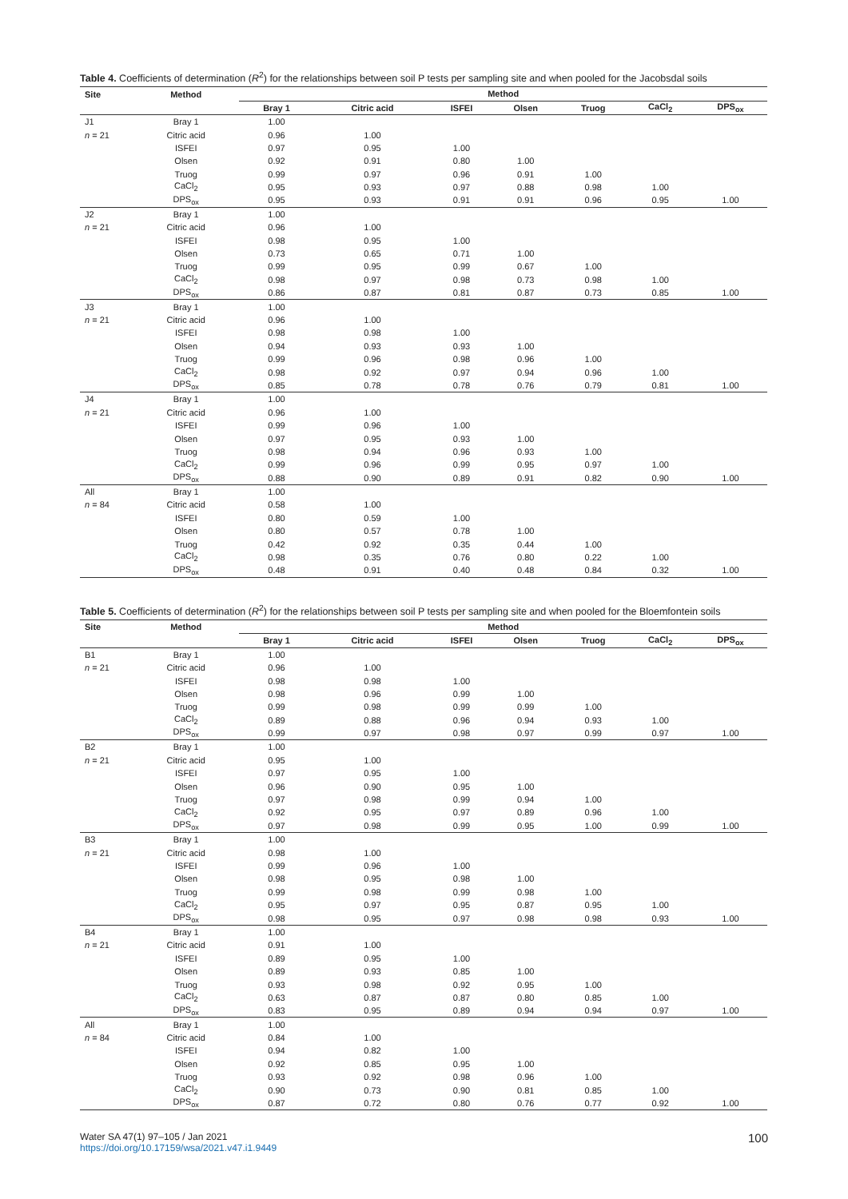Table 4. Coefficients of determination (R<sup>2</sup>) for the relationships between soil P tests per sampling site and when pooled for the Jacobsdal soils
| Site | Method | Method | | | | | | |
| --- | --- | --- | --- | --- | --- | --- | --- | --- |
| | | Bray 1 | Citric acid | ISFEI | Olsen | Truog | CaCl<sub>2</sub> | DPS<sub>ox</sub> |
| J1 | Bray 1 | 1.00 | | | | | | |
| n = 21 | Citric acid | 0.96 | 1.00 | | | | | |
| | ISFEI | 0.97 | 0.95 | 1.00 | | | | |
| | Olsen | 0.92 | 0.91 | 0.80 | 1.00 | | | |
| | Truog | 0.99 | 0.97 | 0.96 | 0.91 | 1.00 | | |
| | CaCl<sub>2</sub> | 0.95 | 0.93 | 0.97 | 0.88 | 0.98 | 1.00 | |
| | DPS<sub>ox</sub> | 0.95 | 0.93 | 0.91 | 0.91 | 0.96 | 0.95 | 1.00 |
| J2 | Bray 1 | 1.00 | | | | | | |
| n = 21 | Citric acid | 0.96 | 1.00 | | | | | |
| | ISFEI | 0.98 | 0.95 | 1.00 | | | | |
| | Olsen | 0.73 | 0.65 | 0.71 | 1.00 | | | |
| | Truog | 0.99 | 0.95 | 0.99 | 0.67 | 1.00 | | |
| | CaCl<sub>2</sub> | 0.98 | 0.97 | 0.98 | 0.73 | 0.98 | 1.00 | |
| | DPS<sub>ox</sub> | 0.86 | 0.87 | 0.81 | 0.87 | 0.73 | 0.85 | 1.00 |
| J3 | Bray 1 | 1.00 | | | | | | |
| n = 21 | Citric acid | 0.96 | 1.00 | | | | | |
| | ISFEI | 0.98 | 0.98 | 1.00 | | | | |
| | Olsen | 0.94 | 0.93 | 0.93 | 1.00 | | | |
| | Truog | 0.99 | 0.96 | 0.98 | 0.96 | 1.00 | | |
| | CaCl<sub>2</sub> | 0.98 | 0.92 | 0.97 | 0.94 | 0.96 | 1.00 | |
| | DPS<sub>ox</sub> | 0.85 | 0.78 | 0.78 | 0.76 | 0.79 | 0.81 | 1.00 |
| J4 | Bray 1 | 1.00 | | | | | | |
| n = 21 | Citric acid | 0.96 | 1.00 | | | | | |
| | ISFEI | 0.99 | 0.96 | 1.00 | | | | |
| | Olsen | 0.97 | 0.95 | 0.93 | 1.00 | | | |
| | Truog | 0.98 | 0.94 | 0.96 | 0.93 | 1.00 | | |
| | CaCl<sub>2</sub> | 0.99 | 0.96 | 0.99 | 0.95 | 0.97 | 1.00 | |
| | DPS<sub>ox</sub> | 0.88 | 0.90 | 0.89 | 0.91 | 0.82 | 0.90 | 1.00 |
| All | Bray 1 | 1.00 | | | | | | |
| n = 84 | Citric acid | 0.58 | 1.00 | | | | | |
| | ISFEI | 0.80 | 0.59 | 1.00 | | | | |
| | Olsen | 0.80 | 0.57 | 0.78 | 1.00 | | | |
| | Truog | 0.42 | 0.92 | 0.35 | 0.44 | 1.00 | | |
| | CaCl<sub>2</sub> | 0.98 | 0.35 | 0.76 | 0.80 | 0.22 | 1.00 | |
| | DPS<sub>ox</sub> | 0.48 | 0.91 | 0.40 | 0.48 | 0.84 | 0.32 | 1.00 |
Table 5. Coefficients of determination (R<sup>2</sup>) for the relationships between soil P tests per sampling site and when pooled for the Bloemfontein soils
| Site | Method | Method | | | | | | |
| --- | --- | --- | --- | --- | --- | --- | --- | --- |
| | | Bray 1 | Citric acid | ISFEI | Olsen | Truog | CaCl<sub>2</sub> | DPS<sub>ox</sub> |
| B1 | Bray 1 | 1.00 | | | | | | |
| n = 21 | Citric acid | 0.96 | 1.00 | | | | | |
| | ISFEI | 0.98 | 0.98 | 1.00 | | | | |
| | Olsen | 0.98 | 0.96 | 0.99 | 1.00 | | | |
| | Truog | 0.99 | 0.98 | 0.99 | 0.99 | 1.00 | | |
| | CaCl<sub>2</sub> | 0.89 | 0.88 | 0.96 | 0.94 | 0.93 | 1.00 | |
| | DPS<sub>ox</sub> | 0.99 | 0.97 | 0.98 | 0.97 | 0.99 | 0.97 | 1.00 |
| B2 | Bray 1 | 1.00 | | | | | | |
| n = 21 | Citric acid | 0.95 | 1.00 | | | | | |
| | ISFEI | 0.97 | 0.95 | 1.00 | | | | |
| | Olsen | 0.96 | 0.90 | 0.95 | 1.00 | | | |
| | Truog | 0.97 | 0.98 | 0.99 | 0.94 | 1.00 | | |
| | CaCl<sub>2</sub> | 0.92 | 0.95 | 0.97 | 0.89 | 0.96 | 1.00 | |
| | DPS<sub>ox</sub> | 0.97 | 0.98 | 0.99 | 0.95 | 1.00 | 0.99 | 1.00 |
| B3 | Bray 1 | 1.00 | | | | | | |
| n = 21 | Citric acid | 0.98 | 1.00 | | | | | |
| | ISFEI | 0.99 | 0.96 | 1.00 | | | | |
| | Olsen | 0.98 | 0.95 | 0.98 | 1.00 | | | |
| | Truog | 0.99 | 0.98 | 0.99 | 0.98 | 1.00 | | |
| | CaCl<sub>2</sub> | 0.95 | 0.97 | 0.95 | 0.87 | 0.95 | 1.00 | |
| | DPS<sub>ox</sub> | 0.98 | 0.95 | 0.97 | 0.98 | 0.98 | 0.93 | 1.00 |
| B4 | Bray 1 | 1.00 | | | | | | |
| n = 21 | Citric acid | 0.91 | 1.00 | | | | | |
| | ISFEI | 0.89 | 0.95 | 1.00 | | | | |
| | Olsen | 0.89 | 0.93 | 0.85 | 1.00 | | | |
| | Truog | 0.93 | 0.98 | 0.92 | 0.95 | 1.00 | | |
| | CaCl<sub>2</sub> | 0.63 | 0.87 | 0.87 | 0.80 | 0.85 | 1.00 | |
| | DPS<sub>ox</sub> | 0.83 | 0.95 | 0.89 | 0.94 | 0.94 | 0.97 | 1.00 |
| All | Bray 1 | 1.00 | | | | | | |
| n = 84 | Citric acid | 0.84 | 1.00 | | | | | |
| | ISFEI | 0.94 | 0.82 | 1.00 | | | | |
| | Olsen | 0.92 | 0.85 | 0.95 | 1.00 | | | |
| | Truog | 0.93 | 0.92 | 0.98 | 0.96 | 1.00 | | |
| | CaCl<sub>2</sub> | 0.90 | 0.73 | 0.90 | 0.81 | 0.85 | 1.00 | |
| | DPS<sub>ox</sub> | 0.87 | 0.72 | 0.80 | 0.76 | 0.77 | 0.92 | 1.00 |
Water SA 47(1) 97–105 / Jan 2021
https://doi.org/10.17159/wsa/2021.v47.i1.9449
100